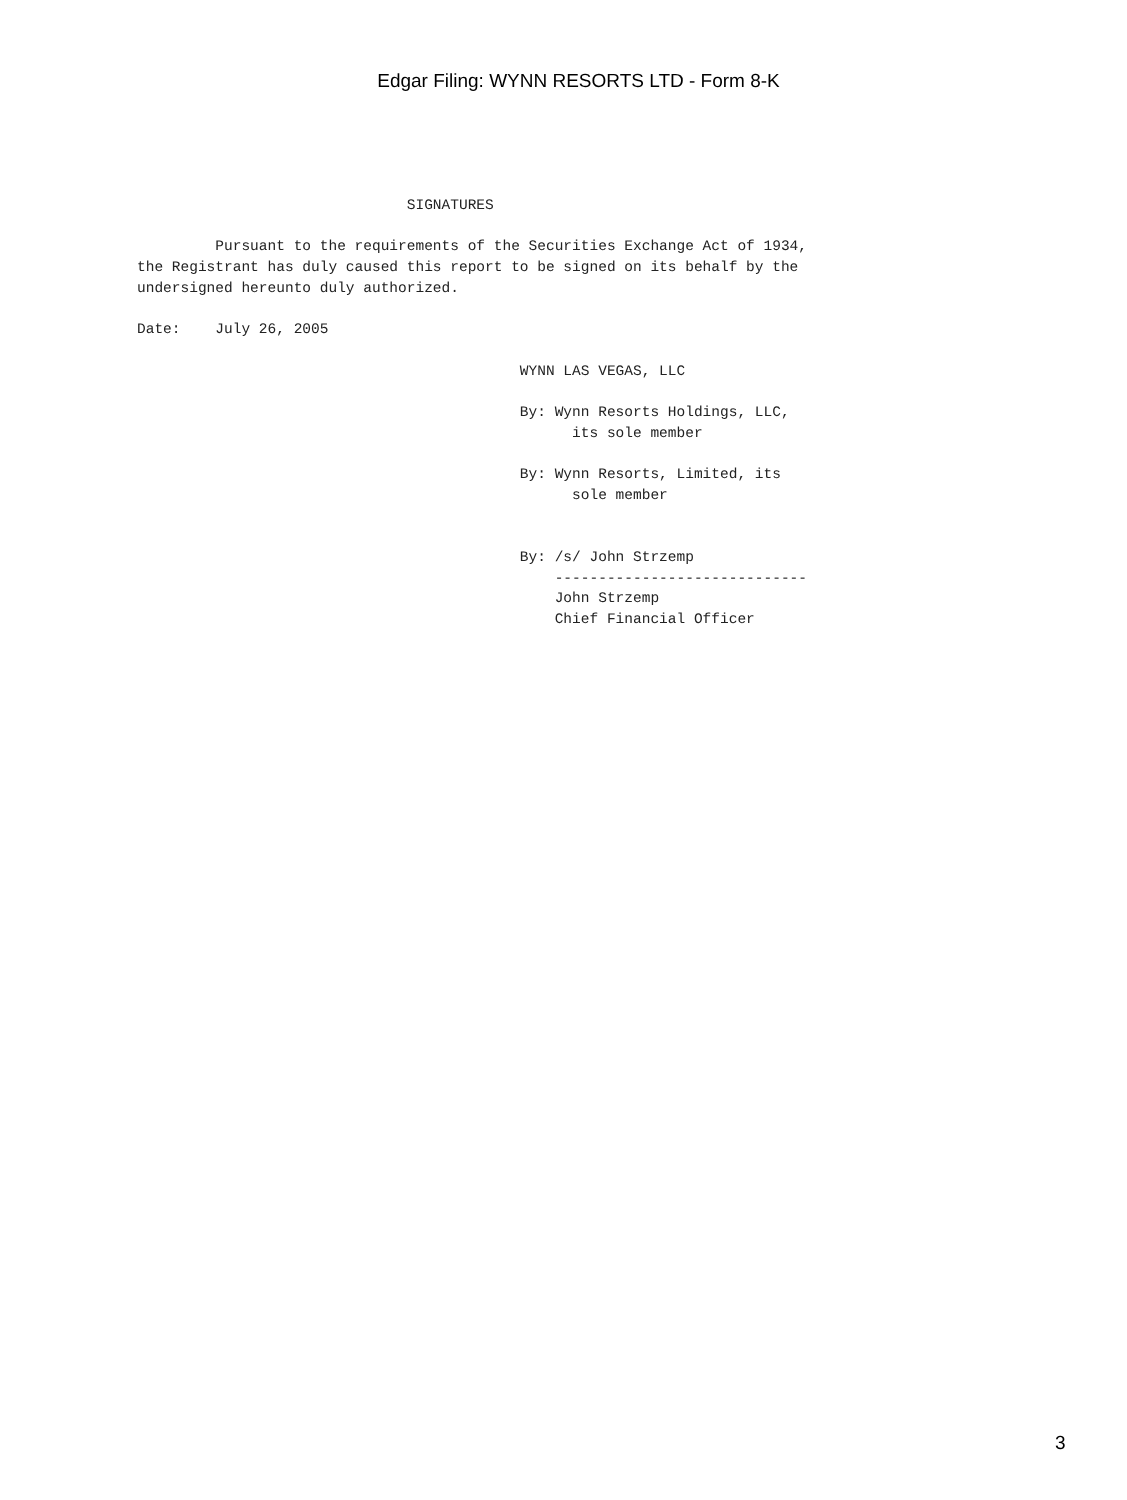Edgar Filing: WYNN RESORTS LTD - Form 8-K
                               SIGNATURES

         Pursuant to the requirements of the Securities Exchange Act of 1934,
the Registrant has duly caused this report to be signed on its behalf by the
undersigned hereunto duly authorized.

Date:    July 26, 2005

                                            WYNN LAS VEGAS, LLC

                                            By: Wynn Resorts Holdings, LLC,
                                                  its sole member

                                            By: Wynn Resorts, Limited, its
                                                  sole member


                                            By: /s/ John Strzemp
                                                -----------------------------
                                                John Strzemp
                                                Chief Financial Officer
3